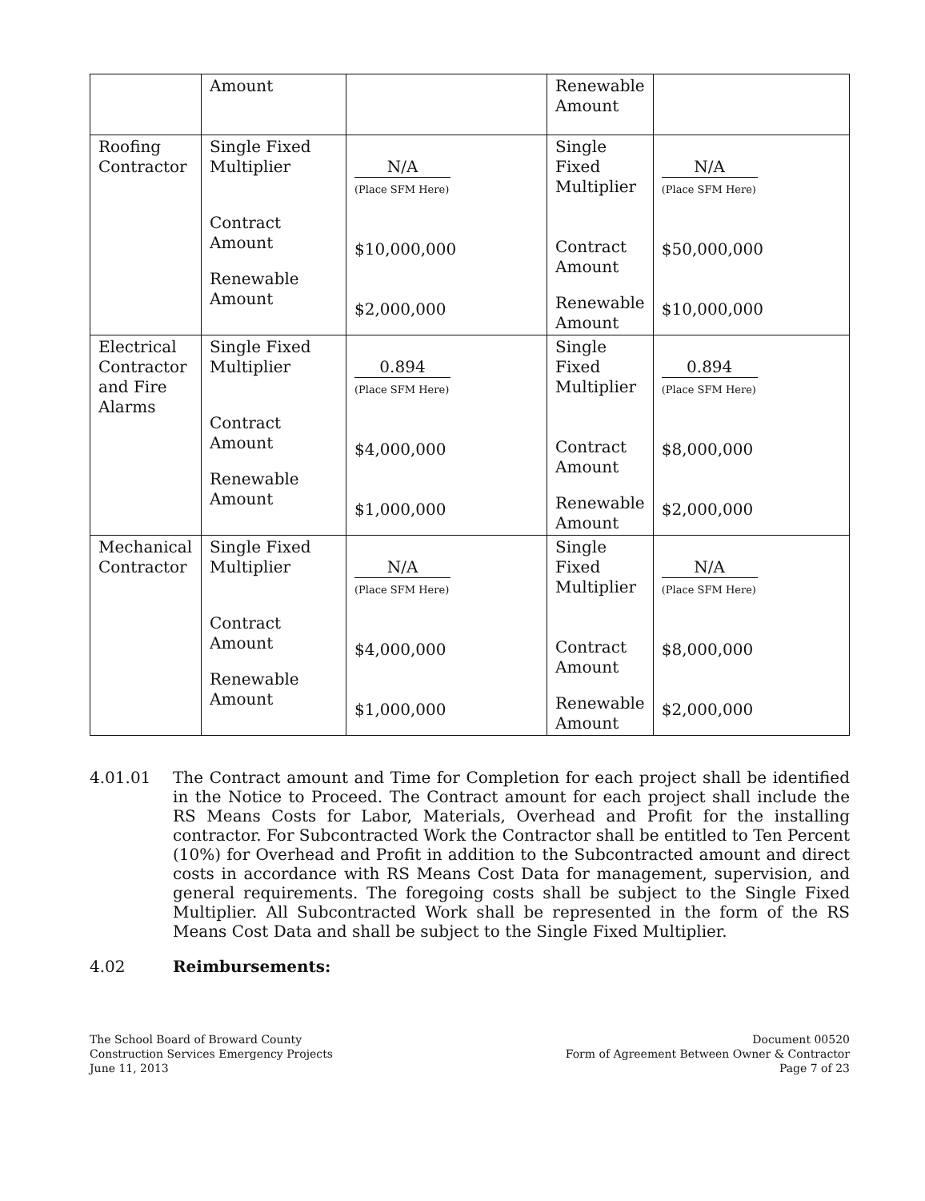| | Amount | | Renewable Amount | |
| Roofing Contractor | Single Fixed Multiplier Contract Amount Renewable Amount | N/A (Place SFM Here) $10,000,000 $2,000,000 | Single Fixed Multiplier Contract Amount Renewable Amount | N/A (Place SFM Here) $50,000,000 $10,000,000 |
| Electrical Contractor and Fire Alarms | Single Fixed Multiplier Contract Amount Renewable Amount | 0.894 (Place SFM Here) $4,000,000 $1,000,000 | Single Fixed Multiplier Contract Amount Renewable Amount | 0.894 (Place SFM Here) $8,000,000 $2,000,000 |
| Mechanical Contractor | Single Fixed Multiplier Contract Amount Renewable Amount | N/A (Place SFM Here) $4,000,000 $1,000,000 | Single Fixed Multiplier Contract Amount Renewable Amount | N/A (Place SFM Here) $8,000,000 $2,000,000 |
4.01.01
The Contract amount and Time for Completion for each project shall be identified in the Notice to Proceed. The Contract amount for each project shall include the RS Means Costs for Labor, Materials, Overhead and Profit for the installing contractor. For Subcontracted Work the Contractor shall be entitled to Ten Percent (10%) for Overhead and Profit in addition to the Subcontracted amount and direct costs in accordance with RS Means Cost Data for management, supervision, and general requirements. The foregoing costs shall be subject to the Single Fixed Multiplier. All Subcontracted Work shall be represented in the form of the RS Means Cost Data and shall be subject to the Single Fixed Multiplier.
4.02
Reimbursements:
The School Board of Broward County
Construction Services Emergency Projects
June 11, 2013
Document 00520
Form of Agreement Between Owner & Contractor
Page 7 of 23